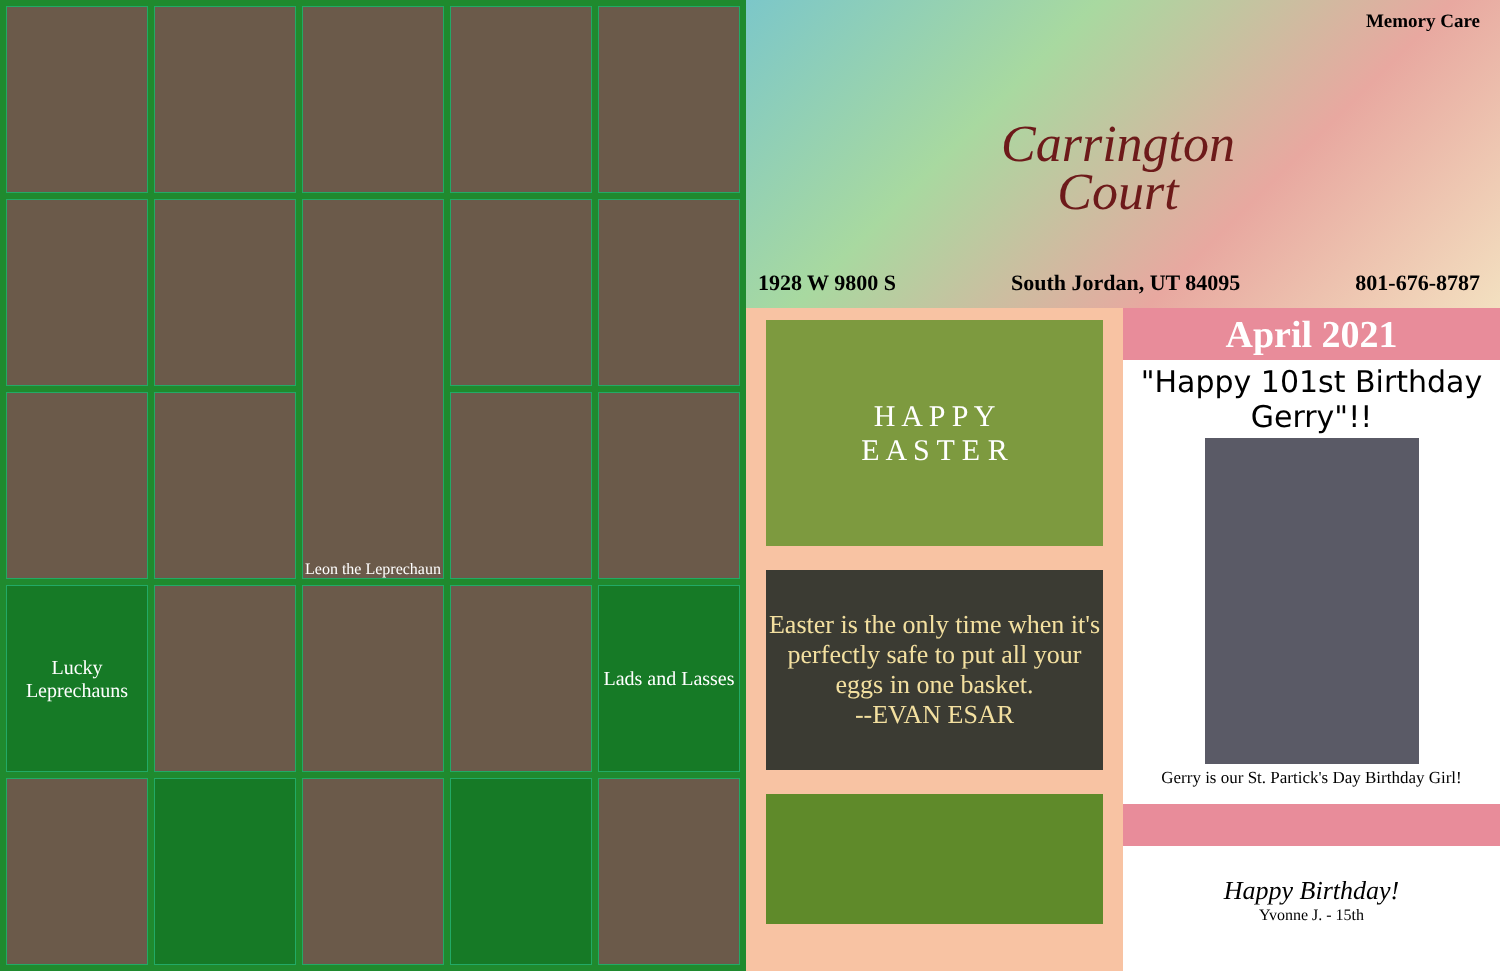Leon the Leprechaun
Lucky Leprechauns
Lads and Lasses
Memory Care
Carrington
Court
1928 W 9800 S South Jordan, UT 84095 801-676-8787
H A P P Y
E A S T E R
Easter is the only time when it's perfectly safe to put all your eggs in one basket.
--EVAN ESAR
April 2021
"Happy 101st Birthday Gerry"!!
Gerry is our St. Partick's Day Birthday Girl!
Happy Birthday!
Yvonne J. - 15th